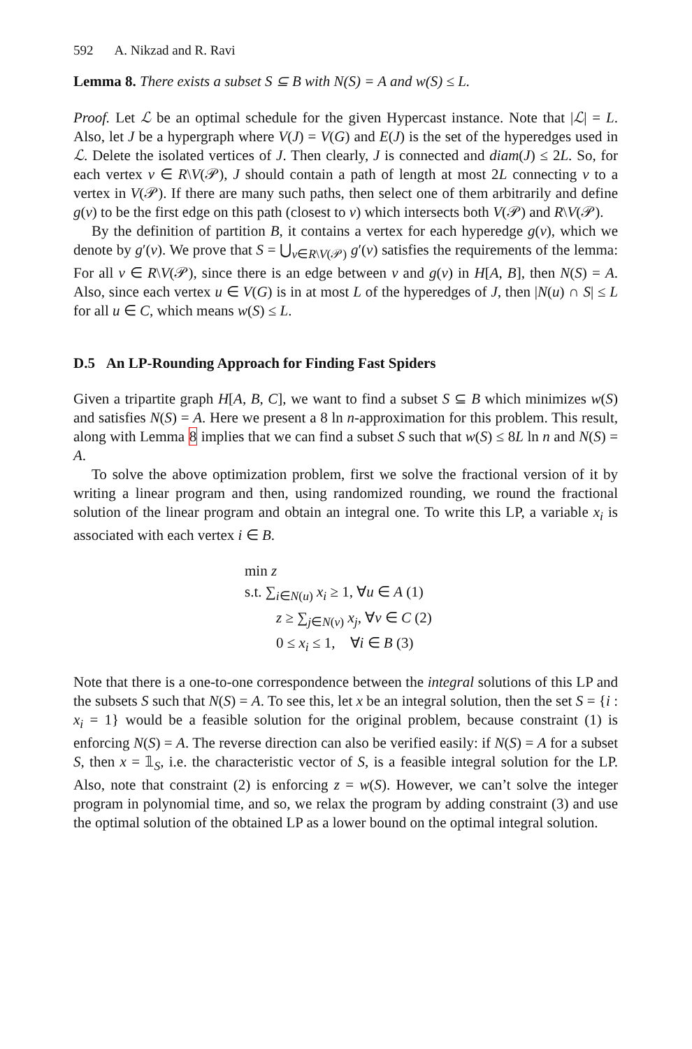592 A. Nikzad and R. Ravi
Lemma 8. There exists a subset S ⊆ B with N(S) = A and w(S) ≤ L.
Proof. Let ℒ be an optimal schedule for the given Hypercast instance. Note that |ℒ| = L. Also, let J be a hypergraph where V(J) = V(G) and E(J) is the set of the hyperedges used in ℒ. Delete the isolated vertices of J. Then clearly, J is connected and diam(J) ≤ 2L. So, for each vertex v ∈ R\V(𝒫), J should contain a path of length at most 2L connecting v to a vertex in V(𝒫). If there are many such paths, then select one of them arbitrarily and define g(v) to be the first edge on this path (closest to v) which intersects both V(𝒫) and R\V(𝒫).
By the definition of partition B, it contains a vertex for each hyperedge g(v), which we denote by g′(v). We prove that S = ⋃<sub>v∈R\V(𝒫)</sub> g′(v) satisfies the requirements of the lemma: For all v ∈ R\V(𝒫), since there is an edge between v and g(v) in H[A, B], then N(S) = A. Also, since each vertex u ∈ V(G) is in at most L of the hyperedges of J, then |N(u) ∩ S| ≤ L for all u ∈ C, which means w(S) ≤ L.
D.5 An LP-Rounding Approach for Finding Fast Spiders
Given a tripartite graph H[A, B, C], we want to find a subset S ⊆ B which minimizes w(S) and satisfies N(S) = A. Here we present a 8 ln n-approximation for this problem. This result, along with Lemma 8 implies that we can find a subset S such that w(S) ≤ 8L ln n and N(S) = A.
To solve the above optimization problem, first we solve the fractional version of it by writing a linear program and then, using randomized rounding, we round the fractional solution of the linear program and obtain an integral one. To write this LP, a variable x<sub>i</sub> is associated with each vertex i ∈ B.
min z
s.t. ∑<sub>i∈N(u)</sub> x<sub>i</sub> ≥ 1, ∀u ∈ A (1)
z ≥ ∑<sub>j∈N(v)</sub> x<sub>j</sub>, ∀v ∈ C (2)
0 ≤ x<sub>i</sub> ≤ 1, ∀i ∈ B (3)
Note that there is a one-to-one correspondence between the integral solutions of this LP and the subsets S such that N(S) = A. To see this, let x be an integral solution, then the set S = {i : x<sub>i</sub> = 1} would be a feasible solution for the original problem, because constraint (1) is enforcing N(S) = A. The reverse direction can also be verified easily: if N(S) = A for a subset S, then x = 𝟙<sub>S</sub>, i.e. the characteristic vector of S, is a feasible integral solution for the LP. Also, note that constraint (2) is enforcing z = w(S). However, we can’t solve the integer program in polynomial time, and so, we relax the program by adding constraint (3) and use the optimal solution of the obtained LP as a lower bound on the optimal integral solution.